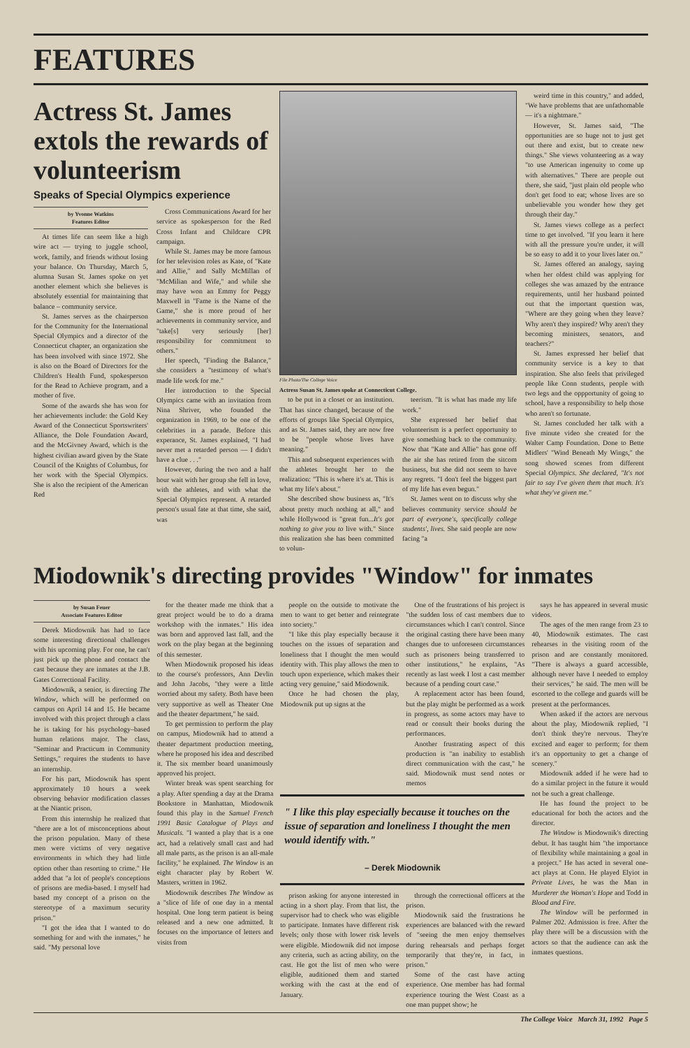FEATURES
Actress St. James extols the rewards of volunteerism
Speaks of Special Olympics experience
by Yvonne Watkins
Features Editor
At times life can seem like a high wire act — trying to juggle school, work, family, and friends without losing your balance. On Thursday, March 5, alumna Susan St. James spoke on yet another element which she believes is absolutely essential for maintaining that balance – community service.
St. James serves as the chairperson for the Community for the International Special Olympics and a director of the Connecticut chapter, an organization she has been involved with since 1972. She is also on the Board of Directors for the Children's Health Fund, spokesperson for the Read to Achieve program, and a mother of five.
Some of the awards she has won for her achievements include: the Gold Key Award of the Connecticut Sportswriters' Alliance, the Dole Foundation Award, and the McGivney Award, which is the highest civilian award given by the State Council of the Knights of Columbus, for her work with the Special Olympics. She is also the recipient of the American Red
Cross Communications Award for her service as spokesperson for the Red Cross Infant and Childcare CPR campaign.
While St. James may be more famous for her television roles as Kate, of "Kate and Allie," and Sally McMillan of "McMilian and Wife," and while she may have won an Emmy for Peggy Maxwell in "Fame is the Name of the Game," she is more proud of her achievements in community service, and "take[s] very seriously [her] responsibility for commitment to others."
Her speech, "Finding the Balance," she considers a "testimony of what's made life work for me."
Her introduction to the Special Olympics came with an invitation from Nina Shriver, who founded the organization in 1969, to be one of the celebrities in a parade. Before this experance, St. James explained, "I had never met a retarded person — I didn't have a clue . . ."
However, during the two and a half hour wait with her group she fell in love, with the athletes, and with what the Special Olympics represent. A retarded person's usual fate at that time, she said, was
File Photo/The College Voice
Actress Susan St. James spoke at Connecticut College.
to be put in a closet or an institution. That has since changed, because of the efforts of groups like Special Olympics, and as St. James said, they are now free to be "people whose lives have meaning."
This and subsequent experiences with the athletes brought her to the realization: "This is where it's at. This is what my life's about."
She described show business as, "It's about pretty much nothing at all," and while Hollywood is "great fun...It's got nothing to give you to live with." Since this realization she has been committed to volun-
teerism. "It is what has made my life work."
She expressed her belief that volunteerism is a perfect opportunity to give something back to the community. Now that "Kate and Allie" has gone off the air she has retired from the sitcom business, but she did not seem to have any regrets. "I don't feel the biggest part of my life has even begun."
St. James went on to discuss why she believes community service should be part of everyone's, specifically college students', lives. She said people are now facing "a
weird time in this country," and added, "We have problems that are unfathomable — it's a nightmare."
However, St. James said, "The opportunities are so huge not to just get out there and exist, but to create new things." She views volunteering as a way "to use American ingenuity to come up with alternatives." There are people out there, she said, "just plain old people who don't get food to eat; whose lives are so unbelievable you wonder how they get through their day."
St. James views college as a perfect time to get involved. "If you learn it here with all the pressure you're under, it will be so easy to add it to your lives later on."
St. James offered an analogy, saying when her oldest child was applying for colleges she was amazed by the entrance requirements, until her husband pointed out that the important question was, "Where are they going when they leave? Why aren't they inspired? Why aren't they becoming ministers, senators, and teachers?"
St. James expressed her belief that community service is a key to that inspiration. She also feels that privileged people like Conn students, people with two legs and the oppportunity of going to school, have a responsibility to help those who aren't so fortunate.
St. James concluded her talk with a five minute video she created for the Walter Camp Foundation. Done to Bette Midlers' "Wind Beneath My Wings," the song showed scenes from different Special Olympics. She declared, "It's not fair to say I've given them that much. It's what they've given me."
Miodownik's directing provides "Window" for inmates
by Susan Feuer
Associate Features Editor
Derek Miodownik has had to face some interesting directional challenges with his upcoming play. For one, he can't just pick up the phone and contact the cast because they are inmates at the J.B. Gates Correctional Facility.
Miodownik, a senior, is directing The Window, which will be performed on campus on April 14 and 15. He became involved with this project through a class he is taking for his psychology–based human relations major. The class, "Seminar and Practicum in Community Settings," requires the students to have an internship.
For his part, Miodownik has spent approximately 10 hours a week observing behavior modification classes at the Niantic prison.
From this internship he realized that "there are a lot of misconceptions about the prison population. Many of these men were victims of very negative environments in which they had little option other than resorting to crime." He added that "a lot of people's conceptions of prisons are media-based. I myself had based my concept of a prison on the stereotype of a maximum security prison."
"I got the idea that I wanted to do something for and with the inmates," he said. "My personal love
for the theater made me think that a great project would be to do a drama workshop with the inmates." His idea was born and approved last fall, and the work on the play began at the beginning of this semester.
When Miodownik proposed his ideas to the course's professors, Ann Devlin and John Jacobs, "they were a little worried about my safety. Both have been very supportive as well as Theater One and the theater department," he said.
To get permission to perform the play on campus, Miodownik had to attend a theater department production meeting, where he proposed his idea and described it. The six member board unanimously approved his project.
Winter break was spent searching for a play. After spending a day at the Drama Bookstore in Manhattan, Miodownik found this play in the Samuel French 1991 Basic Catalogue of Plays and Musicals. "I wanted a play that is a one act, had a relatively small cast and had all male parts, as the prison is an all-male facility," he explained. The Window is an eight character play by Robert W. Masters, written in 1962.
Miodownik describes The Window as a "slice of life of one day in a mental hospital. One long term patient is being released and a new one admitted. It focuses on the importance of letters and visits from
people on the outside to motivate the men to want to get better and reintegrate into society."
"I like this play especially because it touches on the issues of separation and loneliness that I thought the men would identity with. This play allows the men to touch upon experience, which makes their acting very genuine," said Miodownik.
Once he had chosen the play, Miodownik put up signs at the
One of the frustrations of his project is "the sudden loss of cast members due to circumstances which I can't control. Since the original casting there have been many changes due to unforeseen circumstances such as prisoners being transferred to other institutions," he explains, "As recently as last week I lost a cast member because of a pending court case."
A replacement actor has been found, but the play might be performed as a work in progress, as some actors may have to read or consult their books during the performances.
Another frustrating aspect of this production is "an inability to establish direct communication with the cast," he said. Miodownik must send notes or memos
" I like this play especially because it touches on the issue of separation and loneliness I thought the men would identify with."
– Derek Miodownik
prison asking for anyone interested in acting in a short play. From that list, the supervisor had to check who was eligible to participate. Inmates have different risk levels; only those with lower risk levels were eligible. Miodownik did not impose any criteria, such as acting ability, on the cast. He got the list of men who were eligible, auditioned them and started working with the cast at the end of January.
through the correctional officers at the prison.
Miodownik said the frustrations he experiences are balanced with the reward of "seeing the men enjoy themselves during rehearsals and perhaps forget temporarily that they're, in fact, in prison."
Some of the cast have acting experience. One member has had formal experience touring the West Coast as a one man puppet show; he
says he has appeared in several music videos.
The ages of the men range from 23 to 40, Miodownik estimates. The cast rehearses in the visiting room of the prison and are constantly monitored. "There is always a guard accessible, although never have I needed to employ their services," he said. The men will be escorted to the college and guards will be present at the performances.
When asked if the actors are nervous about the play, Miodownik replied, "I don't think they're nervous. They're excited and eager to perform; for them it's an opportunity to get a change of scenery."
Miodownik added if he were had to do a similar project in the future it would not be such a great challenge.
He has found the project to be educational for both the actors and the director.
The Window is Miodownik's directing debut. It has taught him "the importance of flexibility while maintaining a goal in a project." He has acted in several one-act plays at Conn. He played Elyiot in Private Lives, he was the Man in Murderer the Woman's Hope and Todd in Blood and Fire.
The Window will be performed in Palmer 202. Admission is free. After the play there will be a discussion with the actors so that the audience can ask the inmates questions.
The College Voice March 31, 1992 Page 5